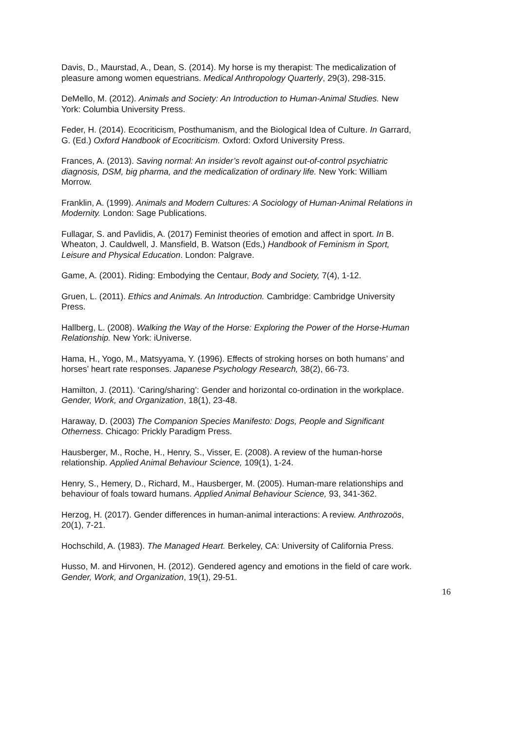Davis, D., Maurstad, A., Dean, S. (2014). My horse is my therapist: The medicalization of pleasure among women equestrians. Medical Anthropology Quarterly, 29(3), 298-315.
DeMello, M. (2012). Animals and Society: An Introduction to Human-Animal Studies. New York: Columbia University Press.
Feder, H. (2014). Ecocriticism, Posthumanism, and the Biological Idea of Culture. In Garrard, G. (Ed.) Oxford Handbook of Ecocriticism. Oxford: Oxford University Press.
Frances, A. (2013). Saving normal: An insider’s revolt against out-of-control psychiatric diagnosis, DSM, big pharma, and the medicalization of ordinary life. New York: William Morrow.
Franklin, A. (1999). Animals and Modern Cultures: A Sociology of Human-Animal Relations in Modernity. London: Sage Publications.
Fullagar, S. and Pavlidis, A. (2017) Feminist theories of emotion and affect in sport. In B. Wheaton, J. Cauldwell, J. Mansfield, B. Watson (Eds,) Handbook of Feminism in Sport, Leisure and Physical Education. London: Palgrave.
Game, A. (2001). Riding: Embodying the Centaur, Body and Society, 7(4), 1-12.
Gruen, L. (2011). Ethics and Animals. An Introduction. Cambridge: Cambridge University Press.
Hallberg, L. (2008). Walking the Way of the Horse: Exploring the Power of the Horse-Human Relationship. New York: iUniverse.
Hama, H., Yogo, M., Matsyyama, Y. (1996). Effects of stroking horses on both humans’ and horses’ heart rate responses. Japanese Psychology Research, 38(2), 66-73.
Hamilton, J. (2011). ‘Caring/sharing’: Gender and horizontal co-ordination in the workplace. Gender, Work, and Organization, 18(1), 23-48.
Haraway, D. (2003) The Companion Species Manifesto: Dogs, People and Significant Otherness. Chicago: Prickly Paradigm Press.
Hausberger, M., Roche, H., Henry, S., Visser, E. (2008). A review of the human-horse relationship. Applied Animal Behaviour Science, 109(1), 1-24.
Henry, S., Hemery, D., Richard, M., Hausberger, M. (2005). Human-mare relationships and behaviour of foals toward humans. Applied Animal Behaviour Science, 93, 341-362.
Herzog, H. (2017). Gender differences in human-animal interactions: A review. Anthrozoös, 20(1), 7-21.
Hochschild, A. (1983). The Managed Heart. Berkeley, CA: University of California Press.
Husso, M. and Hirvonen, H. (2012). Gendered agency and emotions in the field of care work. Gender, Work, and Organization, 19(1), 29-51.
16